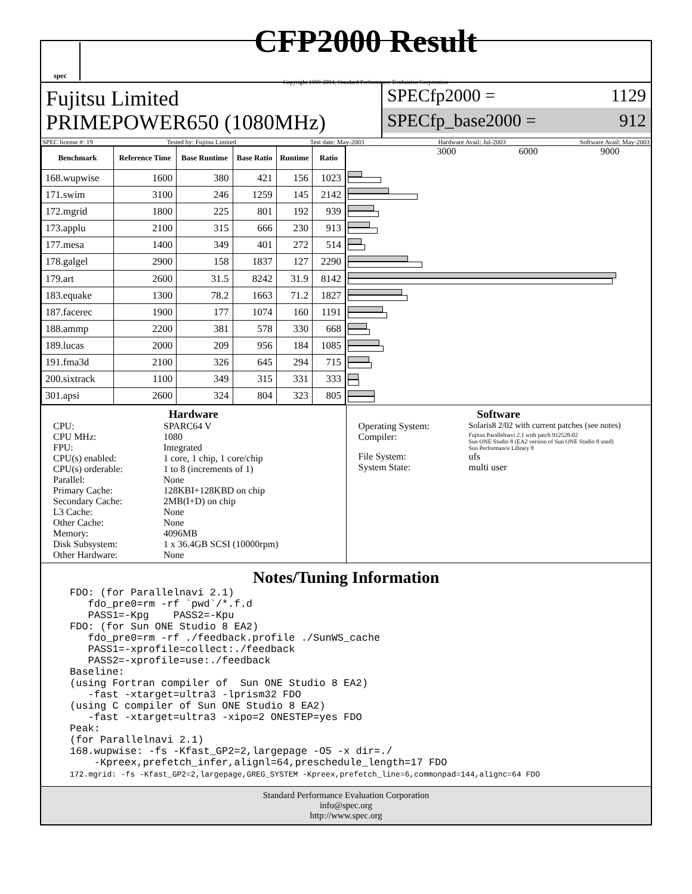spec
CFP2000 Result
Copyright 1999-2004, Standard Performance Evaluation Corporation
Fujitsu Limited
PRIMEPOWER650 (1080MHz)
SPECfp2000 = 1129
SPECfp_base2000 = 912
SPEC license #: 19 Tested by: Fujitsu Limited Test date: May-2003 Hardware Avail: Jul-2003 Software Avail: May-2003
| Benchmark | Reference Time | Base Runtime | Base Ratio | Runtime | Ratio |
| --- | --- | --- | --- | --- | --- |
| 168.wupwise | 1600 | 380 | 421 | 156 | 1023 |
| 171.swim | 3100 | 246 | 1259 | 145 | 2142 |
| 172.mgrid | 1800 | 225 | 801 | 192 | 939 |
| 173.applu | 2100 | 315 | 666 | 230 | 913 |
| 177.mesa | 1400 | 349 | 401 | 272 | 514 |
| 178.galgel | 2900 | 158 | 1837 | 127 | 2290 |
| 179.art | 2600 | 31.5 | 8242 | 31.9 | 8142 |
| 183.equake | 1300 | 78.2 | 1663 | 71.2 | 1827 |
| 187.facerec | 1900 | 177 | 1074 | 160 | 1191 |
| 188.ammp | 2200 | 381 | 578 | 330 | 668 |
| 189.lucas | 2000 | 209 | 956 | 184 | 1085 |
| 191.fma3d | 2100 | 326 | 645 | 294 | 715 |
| 200.sixtrack | 1100 | 349 | 315 | 331 | 333 |
| 301.apsi | 2600 | 324 | 804 | 323 | 805 |
3000 6000 9000
Hardware
CPU: SPARC64 V CPU MHz: 1080 FPU: Integrated CPU(s) enabled: 1 core, 1 chip, 1 core/chip CPU(s) orderable: 1 to 8 (increments of 1) Parallel: None Primary Cache: 128KBI+128KBD on chip Secondary Cache: 2MB(I+D) on chip L3 Cache: None Other Cache: None Memory: 4096MB Disk Subsystem: 1 x 36.4GB SCSI (10000rpm) Other Hardware: None
Software
Operating System: Solaris8 2/02 with current patches (see notes) Compiler: Fujitsu Parallelnavi 2.1 with patch 912528-02
Sun ONE Studio 8 (EA2 version of Sun ONE Studio 8 used)
Sun Performance Library 8 File System: ufs System State: multi user
Notes/Tuning Information
FDO: (for Parallelnavi 2.1)
   fdo_pre0=rm -rf `pwd`/*.f.d
   PASS1=-Kpg    PASS2=-Kpu
FDO: (for Sun ONE Studio 8 EA2)
   fdo_pre0=rm -rf ./feedback.profile ./SunWS_cache
   PASS1=-xprofile=collect:./feedback
   PASS2=-xprofile=use:./feedback
Baseline:
(using Fortran compiler of  Sun ONE Studio 8 EA2)
   -fast -xtarget=ultra3 -lprism32 FDO
(using C compiler of Sun ONE Studio 8 EA2)
   -fast -xtarget=ultra3 -xipo=2 ONESTEP=yes FDO
Peak:
(for Parallelnavi 2.1)
168.wupwise: -fs -Kfast_GP2=2,largepage -O5 -x dir=./
    -Kpreex,prefetch_infer,alignl=64,preschedule_length=17 FDO
172.mgrid: -fs -Kfast_GP2=2,largepage,GREG_SYSTEM -Kpreex,prefetch_line=6,commonpad=144,alignc=64 FDO
Standard Performance Evaluation Corporation
info@spec.org
http://www.spec.org